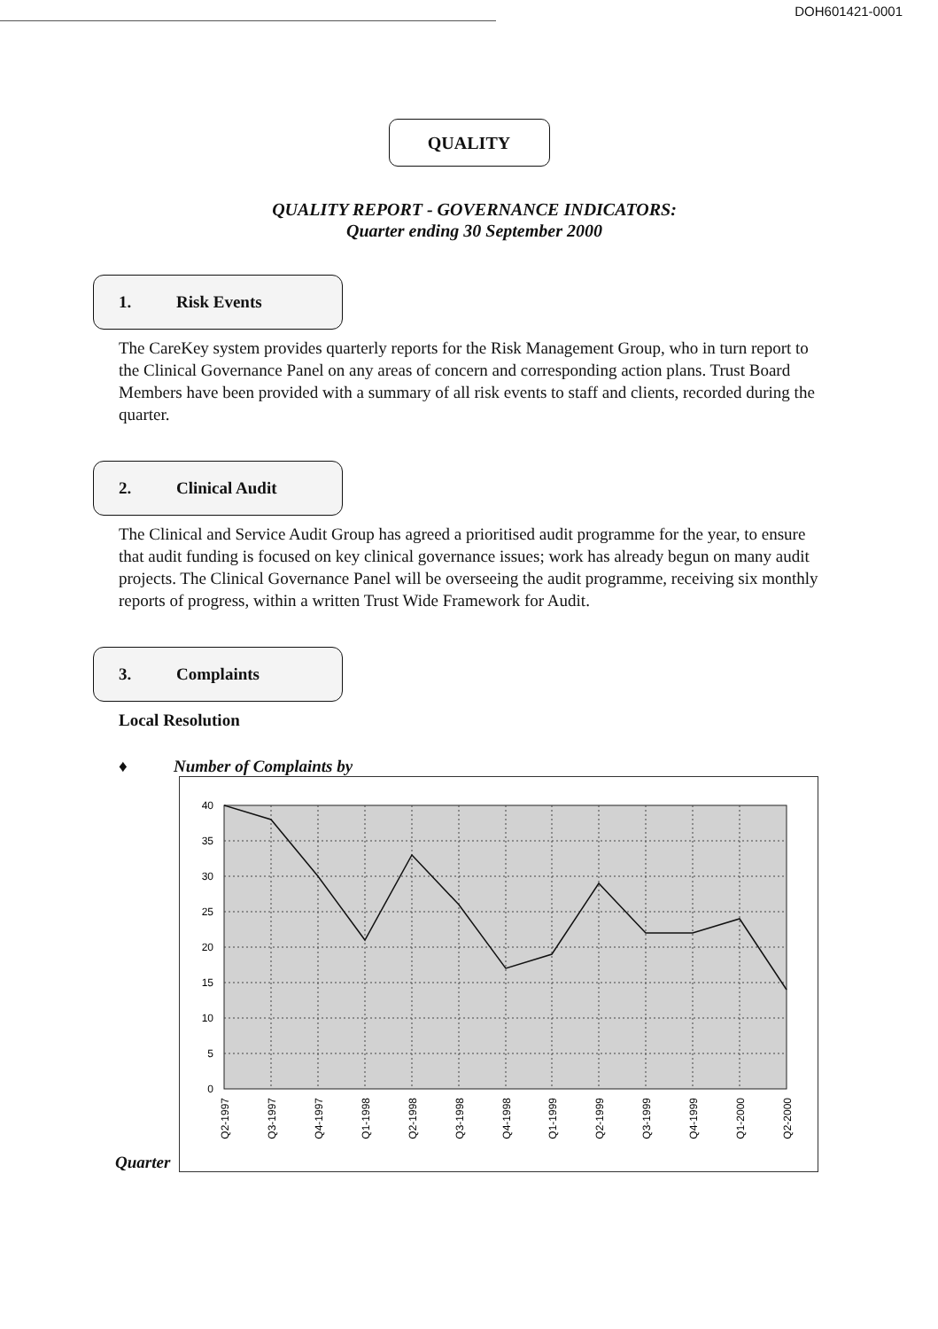DOH601421-0001
QUALITY
QUALITY REPORT - GOVERNANCE INDICATORS:
Quarter ending 30 September 2000
1. Risk Events
The CareKey system provides quarterly reports for the Risk Management Group, who in turn report to the Clinical Governance Panel on any areas of concern and corresponding action plans. Trust Board Members have been provided with a summary of all risk events to staff and clients, recorded during the quarter.
2. Clinical Audit
The Clinical and Service Audit Group has agreed a prioritised audit programme for the year, to ensure that audit funding is focused on key clinical governance issues; work has already begun on many audit projects. The Clinical Governance Panel will be overseeing the audit programme, receiving six monthly reports of progress, within a written Trust Wide Framework for Audit.
3. Complaints
Local Resolution
♦ Number of Complaints by
Quarter
40
35
30
25
20
15
10
5
0
Q2-1997
Q3-1997
Q4-1997
Q1-1998
Q2-1998
Q3-1998
Q4-1998
Q1-1999
Q2-1999
Q3-1999
Q4-1999
Q1-2000
Q2-2000